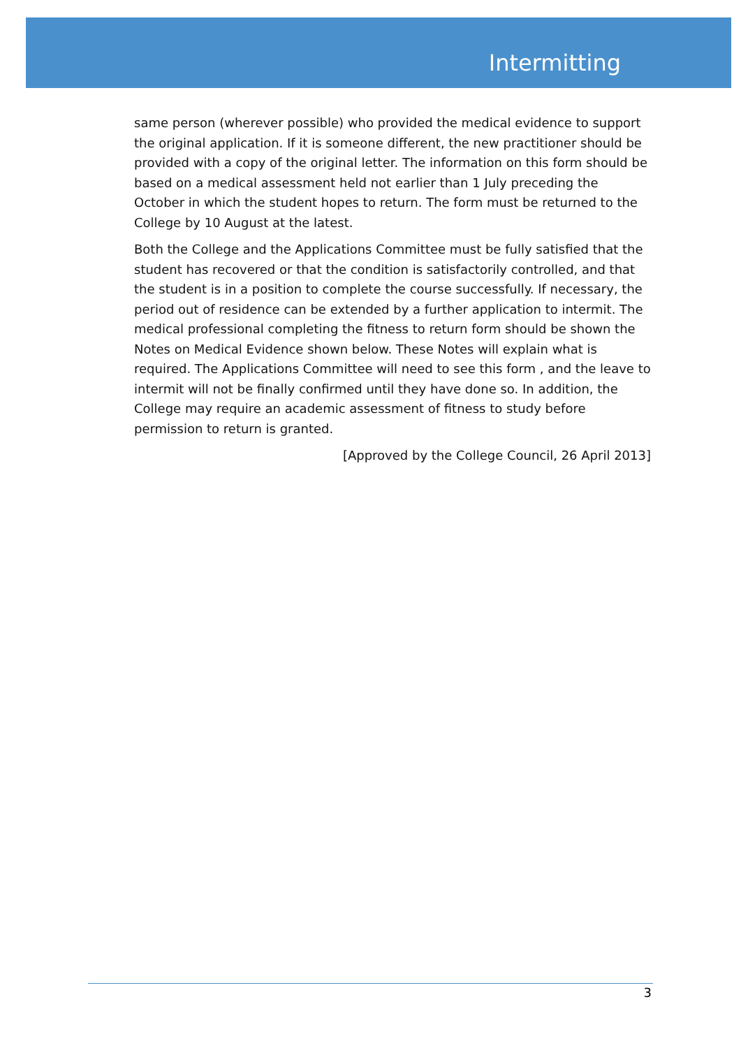Intermitting
same person (wherever possible) who provided the medical evidence to support the original application. If it is someone different, the new practitioner should be provided with a copy of the original letter. The information on this form should be based on a medical assessment held not earlier than 1 July preceding the October in which the student hopes to return. The form must be returned to the College by 10 August at the latest.
Both the College and the Applications Committee must be fully satisfied that the student has recovered or that the condition is satisfactorily controlled, and that the student is in a position to complete the course successfully. If necessary, the period out of residence can be extended by a further application to intermit. The medical professional completing the fitness to return form should be shown the Notes on Medical Evidence shown below. These Notes will explain what is required. The Applications Committee will need to see this form , and the leave to intermit will not be finally confirmed until they have done so. In addition, the College may require an academic assessment of fitness to study before permission to return is granted.
[Approved by the College Council, 26 April 2013]
3